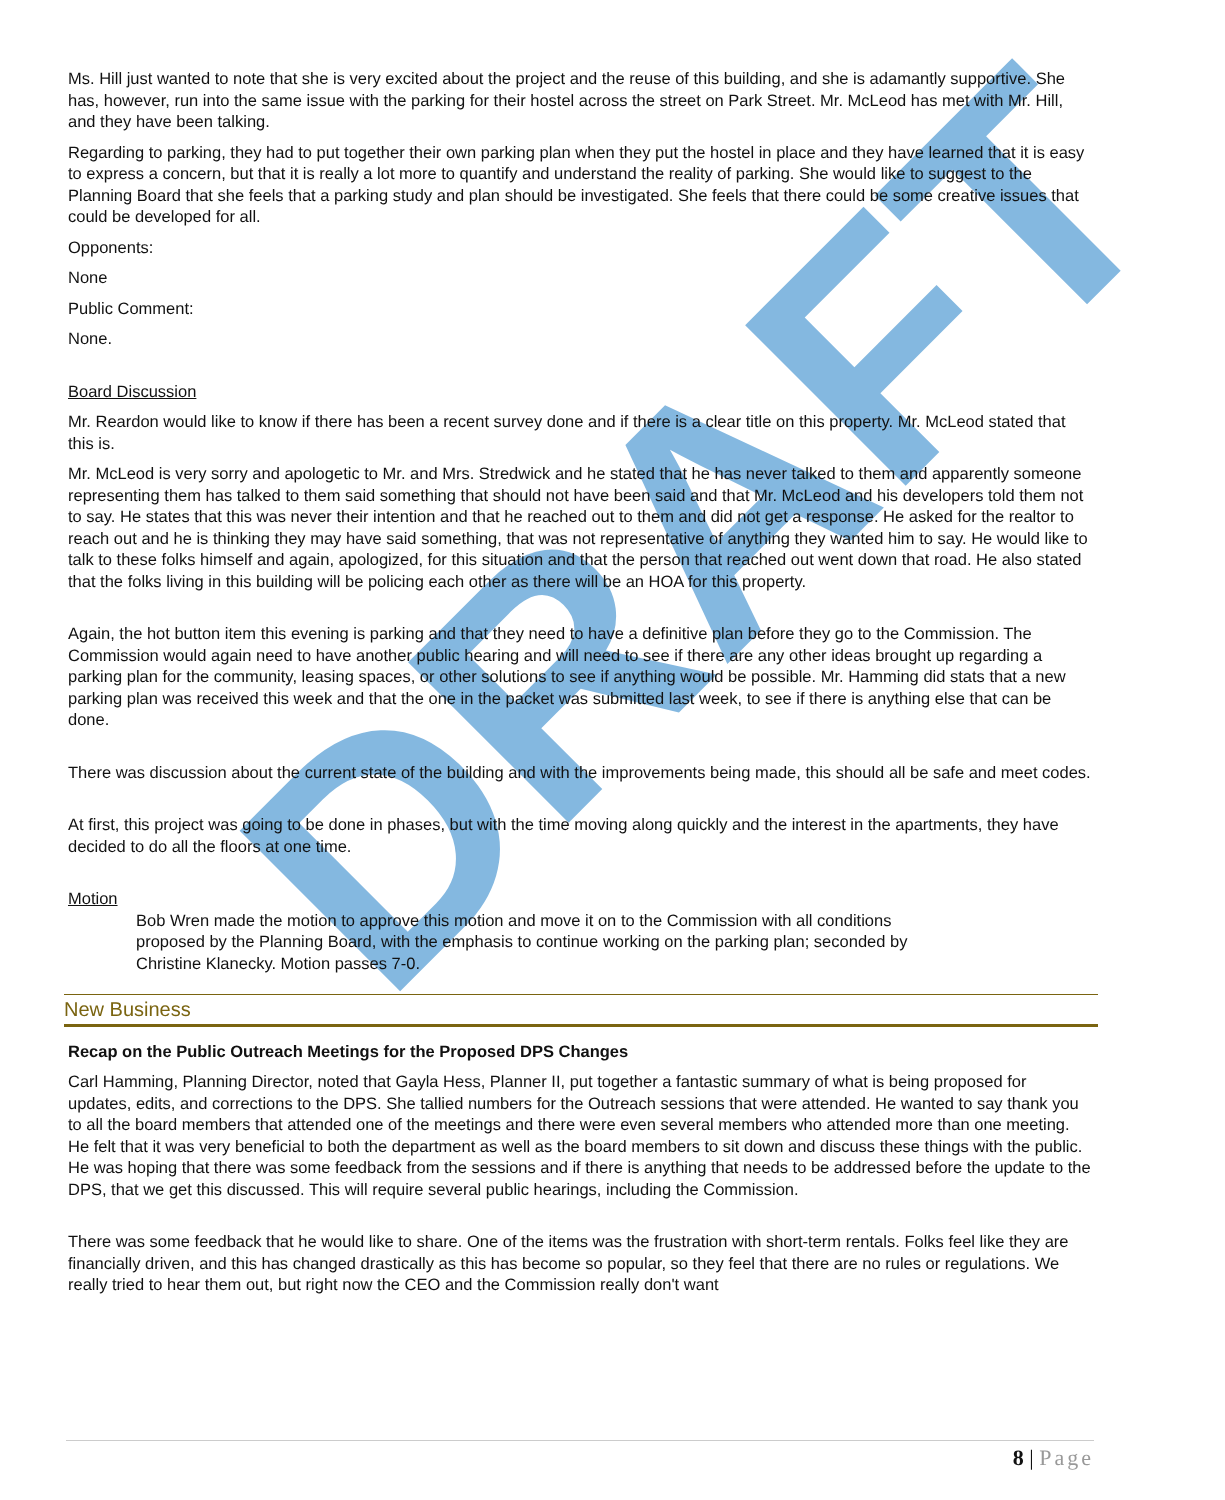DRAFT
Ms. Hill just wanted to note that she is very excited about the project and the reuse of this building, and she is adamantly supportive. She has, however, run into the same issue with the parking for their hostel across the street on Park Street. Mr. McLeod has met with Mr. Hill, and they have been talking.
Regarding to parking, they had to put together their own parking plan when they put the hostel in place and they have learned that it is easy to express a concern, but that it is really a lot more to quantify and understand the reality of parking. She would like to suggest to the Planning Board that she feels that a parking study and plan should be investigated. She feels that there could be some creative issues that could be developed for all.
Opponents:
None
Public Comment:
None.
Board Discussion
Mr. Reardon would like to know if there has been a recent survey done and if there is a clear title on this property. Mr. McLeod stated that this is.
Mr. McLeod is very sorry and apologetic to Mr. and Mrs. Stredwick and he stated that he has never talked to them and apparently someone representing them has talked to them said something that should not have been said and that Mr. McLeod and his developers told them not to say. He states that this was never their intention and that he reached out to them and did not get a response. He asked for the realtor to reach out and he is thinking they may have said something, that was not representative of anything they wanted him to say. He would like to talk to these folks himself and again, apologized, for this situation and that the person that reached out went down that road. He also stated that the folks living in this building will be policing each other as there will be an HOA for this property.
Again, the hot button item this evening is parking and that they need to have a definitive plan before they go to the Commission. The Commission would again need to have another public hearing and will need to see if there are any other ideas brought up regarding a parking plan for the community, leasing spaces, or other solutions to see if anything would be possible. Mr. Hamming did stats that a new parking plan was received this week and that the one in the packet was submitted last week, to see if there is anything else that can be done.
There was discussion about the current state of the building and with the improvements being made, this should all be safe and meet codes.
At first, this project was going to be done in phases, but with the time moving along quickly and the interest in the apartments, they have decided to do all the floors at one time.
Motion
Bob Wren made the motion to approve this motion and move it on to the Commission with all conditions proposed by the Planning Board, with the emphasis to continue working on the parking plan; seconded by Christine Klanecky. Motion passes 7-0.
New Business
Recap on the Public Outreach Meetings for the Proposed DPS Changes
Carl Hamming, Planning Director, noted that Gayla Hess, Planner II, put together a fantastic summary of what is being proposed for updates, edits, and corrections to the DPS. She tallied numbers for the Outreach sessions that were attended. He wanted to say thank you to all the board members that attended one of the meetings and there were even several members who attended more than one meeting. He felt that it was very beneficial to both the department as well as the board members to sit down and discuss these things with the public. He was hoping that there was some feedback from the sessions and if there is anything that needs to be addressed before the update to the DPS, that we get this discussed. This will require several public hearings, including the Commission.
There was some feedback that he would like to share. One of the items was the frustration with short-term rentals. Folks feel like they are financially driven, and this has changed drastically as this has become so popular, so they feel that there are no rules or regulations. We really tried to hear them out, but right now the CEO and the Commission really don't want
8 | Page